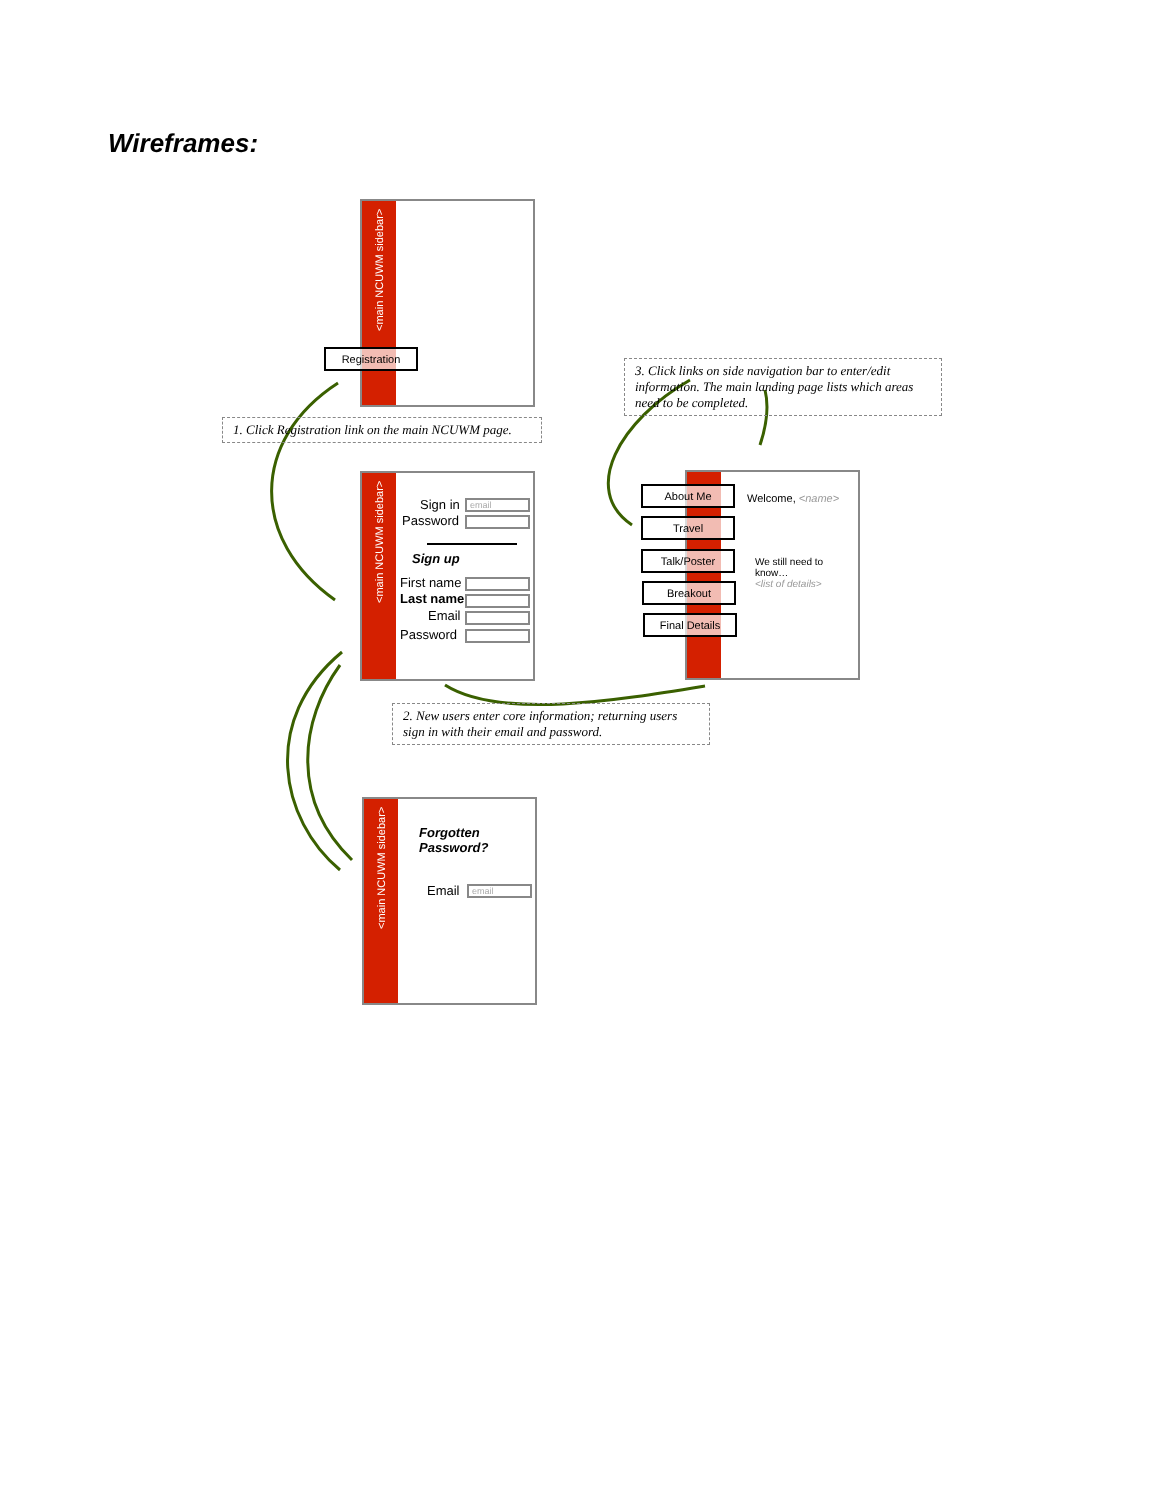Wireframes:
<main NCUWM sidebar>
Registration
1. Click Registration link on the main NCUWM page.
<main NCUWM sidebar>
Sign in email
Password
Sign up
First name
Last name
Email
Password
2. New users enter core information; returning users sign in with their email and password.
3. Click links on side navigation bar to enter/edit information. The main landing page lists which areas need to be completed.
Welcome, <name>
We still need to know…
<list of details>
About Me
Travel
Talk/Poster
Breakout
Final Details
<main NCUWM sidebar>
Forgotten
Password?
Email email